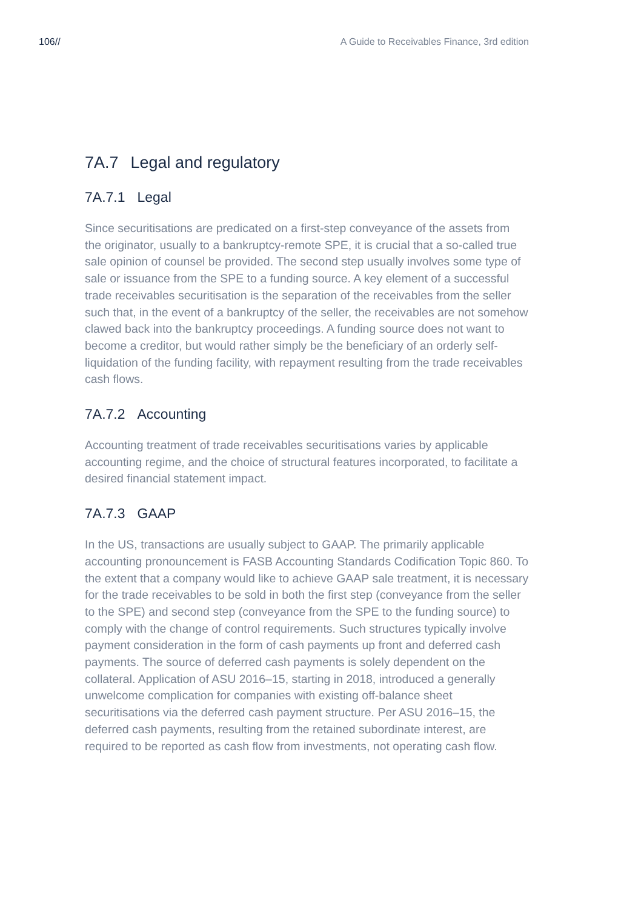106// A Guide to Receivables Finance, 3rd edition
7A.7 Legal and regulatory
7A.7.1 Legal
Since securitisations are predicated on a first-step conveyance of the assets from the originator, usually to a bankruptcy-remote SPE, it is crucial that a so-called true sale opinion of counsel be provided. The second step usually involves some type of sale or issuance from the SPE to a funding source. A key element of a successful trade receivables securitisation is the separation of the receivables from the seller such that, in the event of a bankruptcy of the seller, the receivables are not somehow clawed back into the bankruptcy proceedings. A funding source does not want to become a creditor, but would rather simply be the beneficiary of an orderly self-liquidation of the funding facility, with repayment resulting from the trade receivables cash flows.
7A.7.2 Accounting
Accounting treatment of trade receivables securitisations varies by applicable accounting regime, and the choice of structural features incorporated, to facilitate a desired financial statement impact.
7A.7.3 GAAP
In the US, transactions are usually subject to GAAP. The primarily applicable accounting pronouncement is FASB Accounting Standards Codification Topic 860. To the extent that a company would like to achieve GAAP sale treatment, it is necessary for the trade receivables to be sold in both the first step (conveyance from the seller to the SPE) and second step (conveyance from the SPE to the funding source) to comply with the change of control requirements. Such structures typically involve payment consideration in the form of cash payments up front and deferred cash payments. The source of deferred cash payments is solely dependent on the collateral. Application of ASU 2016–15, starting in 2018, introduced a generally unwelcome complication for companies with existing off-balance sheet securitisations via the deferred cash payment structure. Per ASU 2016–15, the deferred cash payments, resulting from the retained subordinate interest, are required to be reported as cash flow from investments, not operating cash flow.